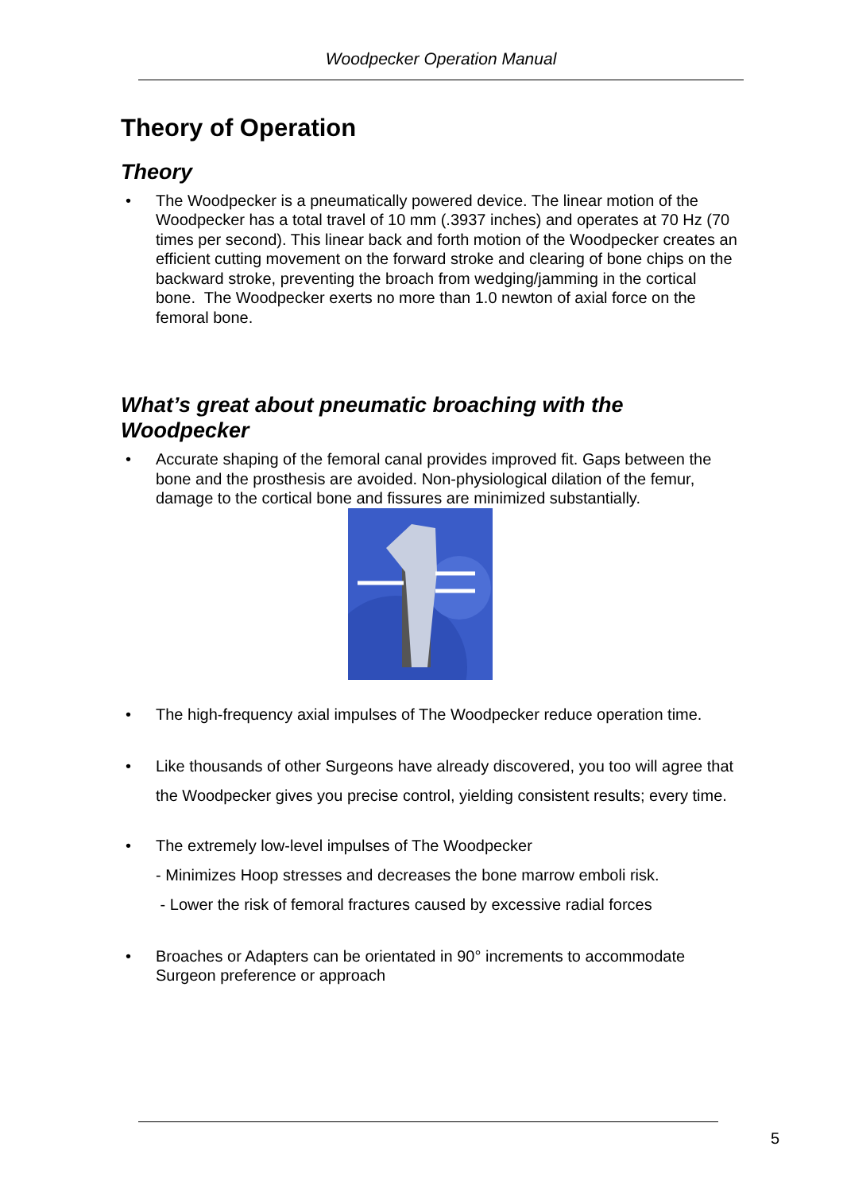Woodpecker Operation Manual
Theory of Operation
Theory
• The Woodpecker is a pneumatically powered device. The linear motion of the Woodpecker has a total travel of 10 mm (.3937 inches) and operates at 70 Hz (70 times per second). This linear back and forth motion of the Woodpecker creates an efficient cutting movement on the forward stroke and clearing of bone chips on the backward stroke, preventing the broach from wedging/jamming in the cortical bone. The Woodpecker exerts no more than 1.0 newton of axial force on the femoral bone.
What’s great about pneumatic broaching with the Woodpecker
• Accurate shaping of the femoral canal provides improved fit. Gaps between the bone and the prosthesis are avoided. Non-physiological dilation of the femur, damage to the cortical bone and fissures are minimized substantially.
• The high-frequency axial impulses of The Woodpecker reduce operation time.
• Like thousands of other Surgeons have already discovered, you too will agree that the Woodpecker gives you precise control, yielding consistent results; every time.
• The extremely low-level impulses of The Woodpecker
- Minimizes Hoop stresses and decreases the bone marrow emboli risk.
- Lower the risk of femoral fractures caused by excessive radial forces
• Broaches or Adapters can be orientated in 90° increments to accommodate Surgeon preference or approach
5